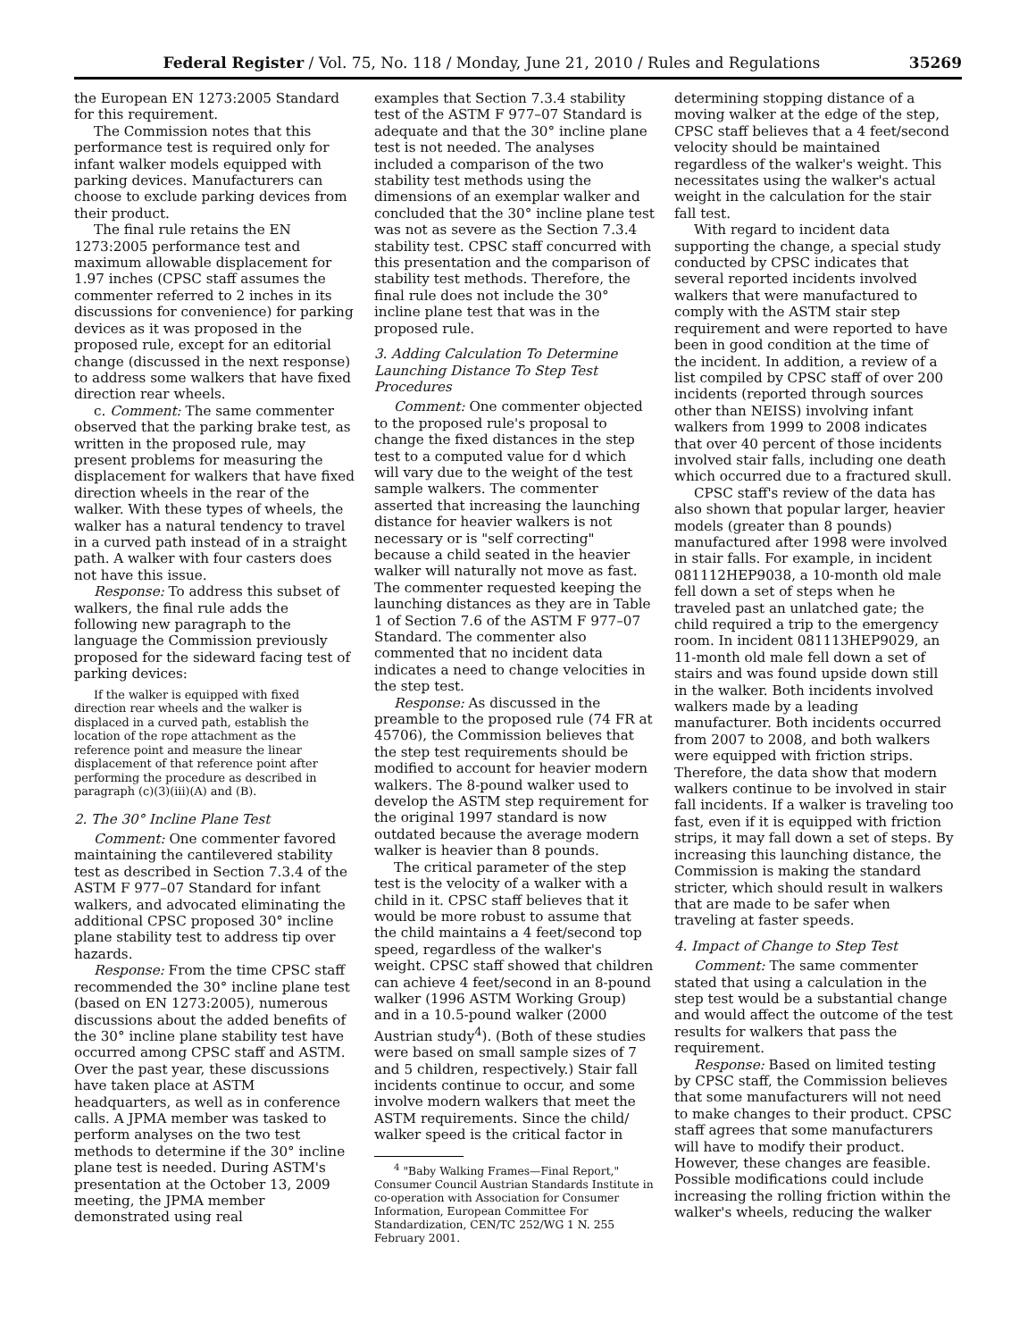Federal Register / Vol. 75, No. 118 / Monday, June 21, 2010 / Rules and Regulations 35269
the European EN 1273:2005 Standard for this requirement.
The Commission notes that this performance test is required only for infant walker models equipped with parking devices. Manufacturers can choose to exclude parking devices from their product.
The final rule retains the EN 1273:2005 performance test and maximum allowable displacement for 1.97 inches (CPSC staff assumes the commenter referred to 2 inches in its discussions for convenience) for parking devices as it was proposed in the proposed rule, except for an editorial change (discussed in the next response) to address some walkers that have fixed direction rear wheels.
c. Comment: The same commenter observed that the parking brake test, as written in the proposed rule, may present problems for measuring the displacement for walkers that have fixed direction wheels in the rear of the walker. With these types of wheels, the walker has a natural tendency to travel in a curved path instead of in a straight path. A walker with four casters does not have this issue.
Response: To address this subset of walkers, the final rule adds the following new paragraph to the language the Commission previously proposed for the sideward facing test of parking devices:
If the walker is equipped with fixed direction rear wheels and the walker is displaced in a curved path, establish the location of the rope attachment as the reference point and measure the linear displacement of that reference point after performing the procedure as described in paragraph (c)(3)(iii)(A) and (B).
2. The 30° Incline Plane Test
Comment: One commenter favored maintaining the cantilevered stability test as described in Section 7.3.4 of the ASTM F 977–07 Standard for infant walkers, and advocated eliminating the additional CPSC proposed 30° incline plane stability test to address tip over hazards.
Response: From the time CPSC staff recommended the 30° incline plane test (based on EN 1273:2005), numerous discussions about the added benefits of the 30° incline plane stability test have occurred among CPSC staff and ASTM. Over the past year, these discussions have taken place at ASTM headquarters, as well as in conference calls. A JPMA member was tasked to perform analyses on the two test methods to determine if the 30° incline plane test is needed. During ASTM's presentation at the October 13, 2009 meeting, the JPMA member demonstrated using real
examples that Section 7.3.4 stability test of the ASTM F 977–07 Standard is adequate and that the 30° incline plane test is not needed. The analyses included a comparison of the two stability test methods using the dimensions of an exemplar walker and concluded that the 30° incline plane test was not as severe as the Section 7.3.4 stability test. CPSC staff concurred with this presentation and the comparison of stability test methods. Therefore, the final rule does not include the 30° incline plane test that was in the proposed rule.
3. Adding Calculation To Determine Launching Distance To Step Test Procedures
Comment: One commenter objected to the proposed rule's proposal to change the fixed distances in the step test to a computed value for d which will vary due to the weight of the test sample walkers. The commenter asserted that increasing the launching distance for heavier walkers is not necessary or is "self correcting" because a child seated in the heavier walker will naturally not move as fast. The commenter requested keeping the launching distances as they are in Table 1 of Section 7.6 of the ASTM F 977–07 Standard. The commenter also commented that no incident data indicates a need to change velocities in the step test.
Response: As discussed in the preamble to the proposed rule (74 FR at 45706), the Commission believes that the step test requirements should be modified to account for heavier modern walkers. The 8-pound walker used to develop the ASTM step requirement for the original 1997 standard is now outdated because the average modern walker is heavier than 8 pounds.
The critical parameter of the step test is the velocity of a walker with a child in it. CPSC staff believes that it would be more robust to assume that the child maintains a 4 feet/second top speed, regardless of the walker's weight. CPSC staff showed that children can achieve 4 feet/second in an 8-pound walker (1996 ASTM Working Group) and in a 10.5-pound walker (2000 Austrian study<sup>4</sup>). (Both of these studies were based on small sample sizes of 7 and 5 children, respectively.) Stair fall incidents continue to occur, and some involve modern walkers that meet the ASTM requirements. Since the child/ walker speed is the critical factor in
<sup>4</sup> "Baby Walking Frames—Final Report," Consumer Council Austrian Standards Institute in co-operation with Association for Consumer Information, European Committee For Standardization, CEN/TC 252/WG 1 N. 255 February 2001.
determining stopping distance of a moving walker at the edge of the step, CPSC staff believes that a 4 feet/second velocity should be maintained regardless of the walker's weight. This necessitates using the walker's actual weight in the calculation for the stair fall test.
With regard to incident data supporting the change, a special study conducted by CPSC indicates that several reported incidents involved walkers that were manufactured to comply with the ASTM stair step requirement and were reported to have been in good condition at the time of the incident. In addition, a review of a list compiled by CPSC staff of over 200 incidents (reported through sources other than NEISS) involving infant walkers from 1999 to 2008 indicates that over 40 percent of those incidents involved stair falls, including one death which occurred due to a fractured skull.
CPSC staff's review of the data has also shown that popular larger, heavier models (greater than 8 pounds) manufactured after 1998 were involved in stair falls. For example, in incident 081112HEP9038, a 10-month old male fell down a set of steps when he traveled past an unlatched gate; the child required a trip to the emergency room. In incident 081113HEP9029, an 11-month old male fell down a set of stairs and was found upside down still in the walker. Both incidents involved walkers made by a leading manufacturer. Both incidents occurred from 2007 to 2008, and both walkers were equipped with friction strips. Therefore, the data show that modern walkers continue to be involved in stair fall incidents. If a walker is traveling too fast, even if it is equipped with friction strips, it may fall down a set of steps. By increasing this launching distance, the Commission is making the standard stricter, which should result in walkers that are made to be safer when traveling at faster speeds.
4. Impact of Change to Step Test
Comment: The same commenter stated that using a calculation in the step test would be a substantial change and would affect the outcome of the test results for walkers that pass the requirement.
Response: Based on limited testing by CPSC staff, the Commission believes that some manufacturers will not need to make changes to their product. CPSC staff agrees that some manufacturers will have to modify their product. However, these changes are feasible. Possible modifications could include increasing the rolling friction within the walker's wheels, reducing the walker